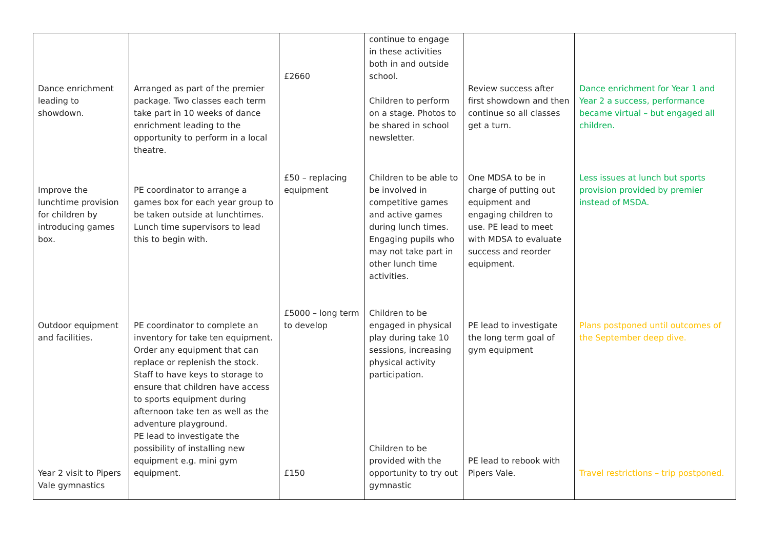| Dance enrichment leading to showdown. | Arranged as part of the premier package. Two classes each term take part in 10 weeks of dance enrichment leading to the opportunity to perform in a local theatre. | £2660 | continue to engage in these activities both in and outside school. Children to perform on a stage. Photos to be shared in school newsletter. | Review success after first showdown and then continue so all classes get a turn. | Dance enrichment for Year 1 and Year 2 a success, performance became virtual – but engaged all children. |
| Improve the lunchtime provision for children by introducing games box. | PE coordinator to arrange a games box for each year group to be taken outside at lunchtimes. Lunch time supervisors to lead this to begin with. | £50 – replacing equipment | Children to be able to be involved in competitive games and active games during lunch times. Engaging pupils who may not take part in other lunch time activities. | One MDSA to be in charge of putting out equipment and engaging children to use. PE lead to meet with MDSA to evaluate success and reorder equipment. | Less issues at lunch but sports provision provided by premier instead of MSDA. |
| Outdoor equipment and facilities. Year 2 visit to Pipers Vale gymnastics | PE coordinator to complete an inventory for take ten equipment. Order any equipment that can replace or replenish the stock. Staff to have keys to storage to ensure that children have access to sports equipment during afternoon take ten as well as the adventure playground. PE lead to investigate the possibility of installing new equipment e.g. mini gym equipment. | £5000 – long term to develop £150 | Children to be engaged in physical play during take 10 sessions, increasing physical activity participation. Children to be provided with the opportunity to try out gymnastic | PE lead to investigate the long term goal of gym equipment PE lead to rebook with Pipers Vale. | Plans postponed until outcomes of the September deep dive. Travel restrictions – trip postponed. |